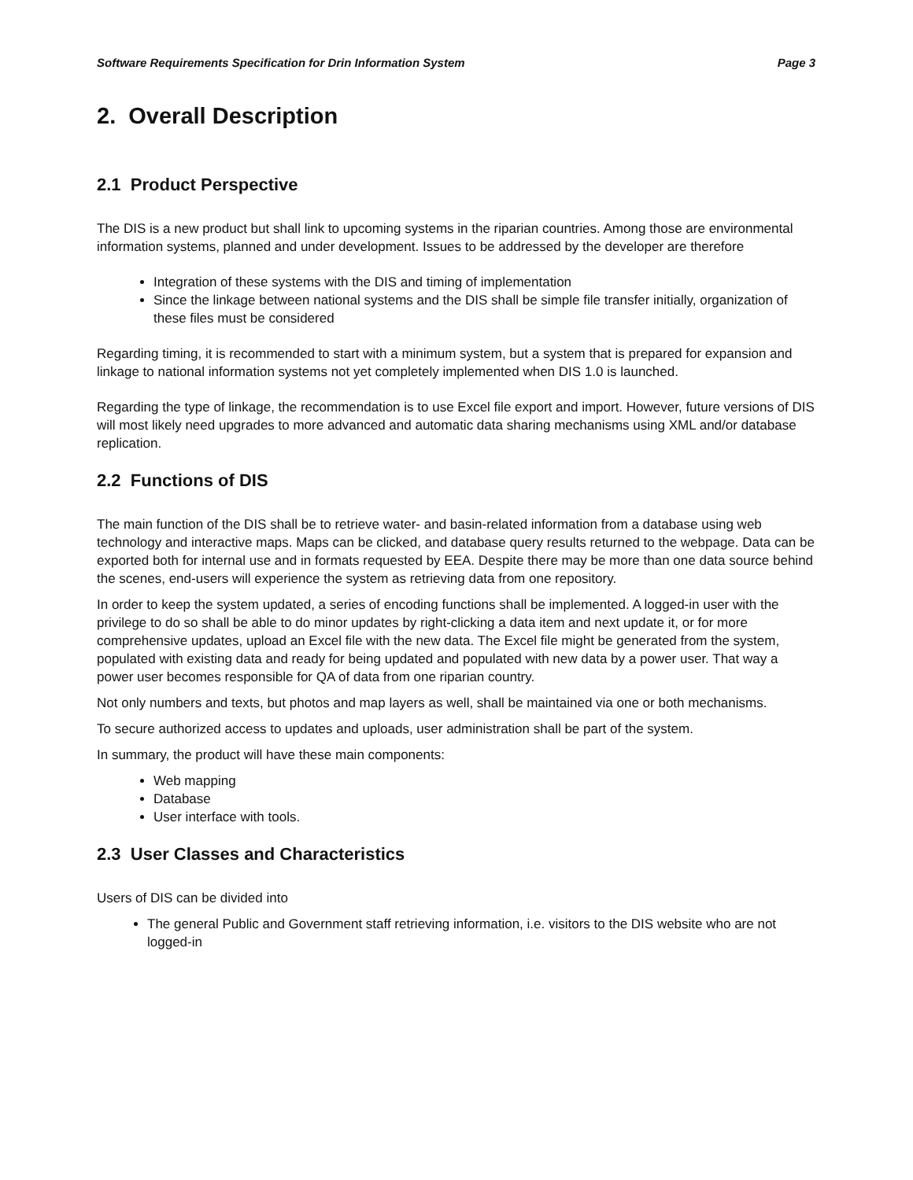Software Requirements Specification for Drin Information System Page 3
2. Overall Description
2.1 Product Perspective
The DIS is a new product but shall link to upcoming systems in the riparian countries. Among those are environmental information systems, planned and under development. Issues to be addressed by the developer are therefore
Integration of these systems with the DIS and timing of implementation
Since the linkage between national systems and the DIS shall be simple file transfer initially, organization of these files must be considered
Regarding timing, it is recommended to start with a minimum system, but a system that is prepared for expansion and linkage to national information systems not yet completely implemented when DIS 1.0 is launched.
Regarding the type of linkage, the recommendation is to use Excel file export and import. However, future versions of DIS will most likely need upgrades to more advanced and automatic data sharing mechanisms using XML and/or database replication.
2.2 Functions of DIS
The main function of the DIS shall be to retrieve water- and basin-related information from a database using web technology and interactive maps. Maps can be clicked, and database query results returned to the webpage. Data can be exported both for internal use and in formats requested by EEA. Despite there may be more than one data source behind the scenes, end-users will experience the system as retrieving data from one repository.
In order to keep the system updated, a series of encoding functions shall be implemented. A logged-in user with the privilege to do so shall be able to do minor updates by right-clicking a data item and next update it, or for more comprehensive updates, upload an Excel file with the new data. The Excel file might be generated from the system, populated with existing data and ready for being updated and populated with new data by a power user. That way a power user becomes responsible for QA of data from one riparian country.
Not only numbers and texts, but photos and map layers as well, shall be maintained via one or both mechanisms.
To secure authorized access to updates and uploads, user administration shall be part of the system.
In summary, the product will have these main components:
Web mapping
Database
User interface with tools.
2.3 User Classes and Characteristics
Users of DIS can be divided into
The general Public and Government staff retrieving information, i.e. visitors to the DIS website who are not logged-in